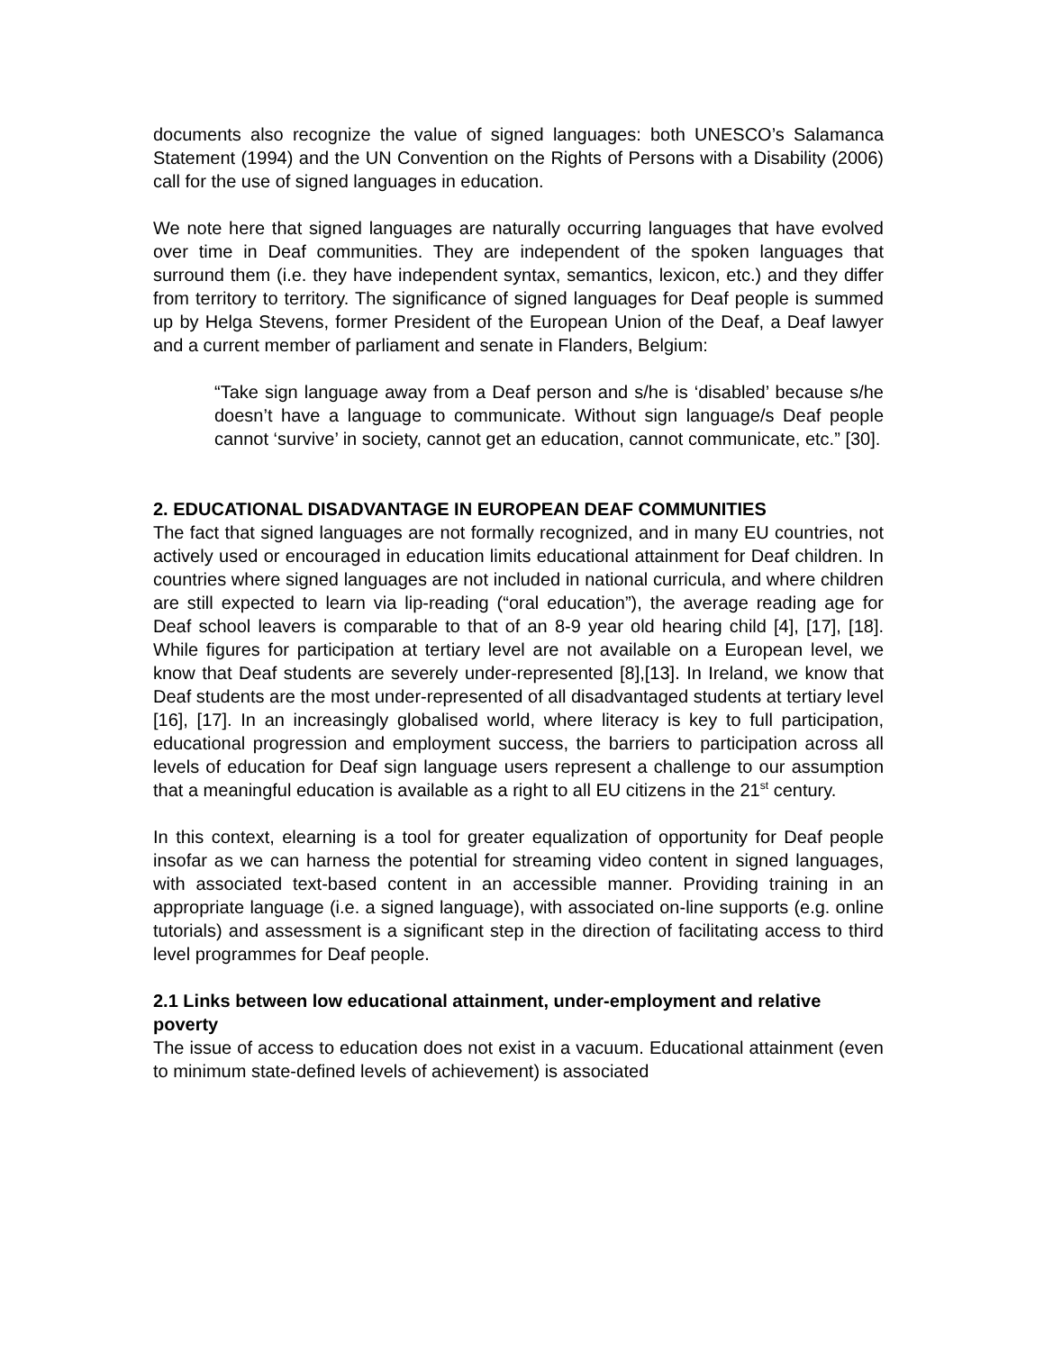documents also recognize the value of signed languages: both UNESCO’s Salamanca Statement (1994) and the UN Convention on the Rights of Persons with a Disability (2006) call for the use of signed languages in education.
We note here that signed languages are naturally occurring languages that have evolved over time in Deaf communities. They are independent of the spoken languages that surround them (i.e. they have independent syntax, semantics, lexicon, etc.) and they differ from territory to territory. The significance of signed languages for Deaf people is summed up by Helga Stevens, former President of the European Union of the Deaf, a Deaf lawyer and a current member of parliament and senate in Flanders, Belgium:
“Take sign language away from a Deaf person and s/he is ‘disabled’ because s/he doesn’t have a language to communicate. Without sign language/s Deaf people cannot ‘survive’ in society, cannot get an education, cannot communicate, etc.” [30].
2. EDUCATIONAL DISADVANTAGE IN EUROPEAN DEAF COMMUNITIES
The fact that signed languages are not formally recognized, and in many EU countries, not actively used or encouraged in education limits educational attainment for Deaf children. In countries where signed languages are not included in national curricula, and where children are still expected to learn via lip-reading (“oral education”), the average reading age for Deaf school leavers is comparable to that of an 8-9 year old hearing child [4], [17], [18]. While figures for participation at tertiary level are not available on a European level, we know that Deaf students are severely under-represented [8],[13]. In Ireland, we know that Deaf students are the most under-represented of all disadvantaged students at tertiary level [16], [17]. In an increasingly globalised world, where literacy is key to full participation, educational progression and employment success, the barriers to participation across all levels of education for Deaf sign language users represent a challenge to our assumption that a meaningful education is available as a right to all EU citizens in the 21<sup>st</sup> century.
In this context, elearning is a tool for greater equalization of opportunity for Deaf people insofar as we can harness the potential for streaming video content in signed languages, with associated text-based content in an accessible manner. Providing training in an appropriate language (i.e. a signed language), with associated on-line supports (e.g. online tutorials) and assessment is a significant step in the direction of facilitating access to third level programmes for Deaf people.
2.1 Links between low educational attainment, under-employment and relative poverty
The issue of access to education does not exist in a vacuum. Educational attainment (even to minimum state-defined levels of achievement) is associated